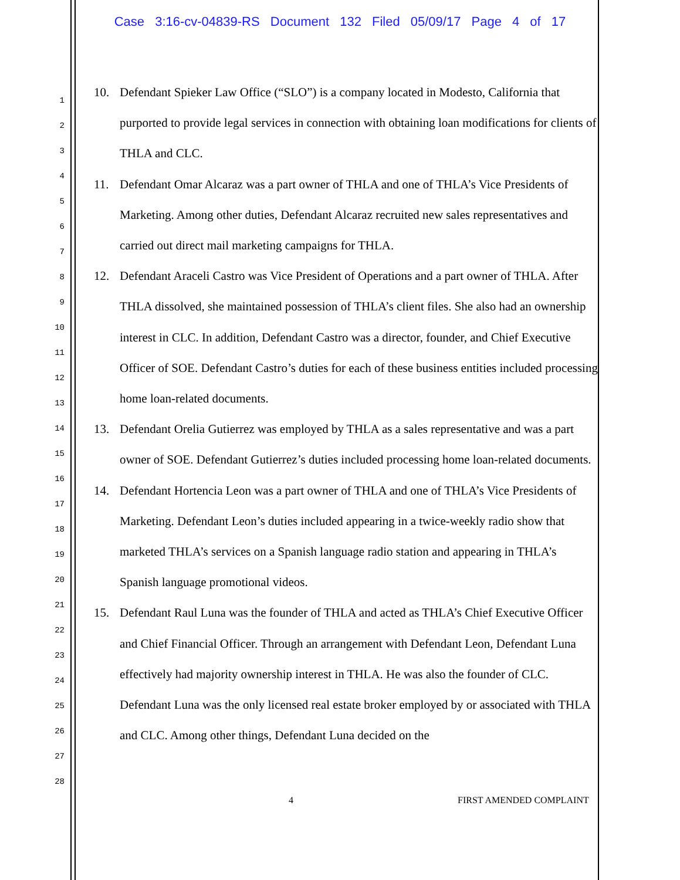Case 3:16-cv-04839-RS Document 132 Filed 05/09/17 Page 4 of 17
1
2
3
4
5
6
7
8
9
10
11
12
13
14
15
16
17
18
19
20
21
22
23
24
25
26
27
28
10. Defendant Spieker Law Office (“SLO”) is a company located in Modesto, California that purported to provide legal services in connection with obtaining loan modifications for clients of THLA and CLC.
11. Defendant Omar Alcaraz was a part owner of THLA and one of THLA’s Vice Presidents of Marketing. Among other duties, Defendant Alcaraz recruited new sales representatives and carried out direct mail marketing campaigns for THLA.
12. Defendant Araceli Castro was Vice President of Operations and a part owner of THLA. After THLA dissolved, she maintained possession of THLA’s client files. She also had an ownership interest in CLC. In addition, Defendant Castro was a director, founder, and Chief Executive Officer of SOE. Defendant Castro’s duties for each of these business entities included processing home loan-related documents.
13. Defendant Orelia Gutierrez was employed by THLA as a sales representative and was a part owner of SOE. Defendant Gutierrez’s duties included processing home loan-related documents.
14. Defendant Hortencia Leon was a part owner of THLA and one of THLA’s Vice Presidents of Marketing. Defendant Leon’s duties included appearing in a twice-weekly radio show that marketed THLA’s services on a Spanish language radio station and appearing in THLA’s Spanish language promotional videos.
15. Defendant Raul Luna was the founder of THLA and acted as THLA’s Chief Executive Officer and Chief Financial Officer. Through an arrangement with Defendant Leon, Defendant Luna effectively had majority ownership interest in THLA. He was also the founder of CLC. Defendant Luna was the only licensed real estate broker employed by or associated with THLA and CLC. Among other things, Defendant Luna decided on the
4 FIRST AMENDED COMPLAINT